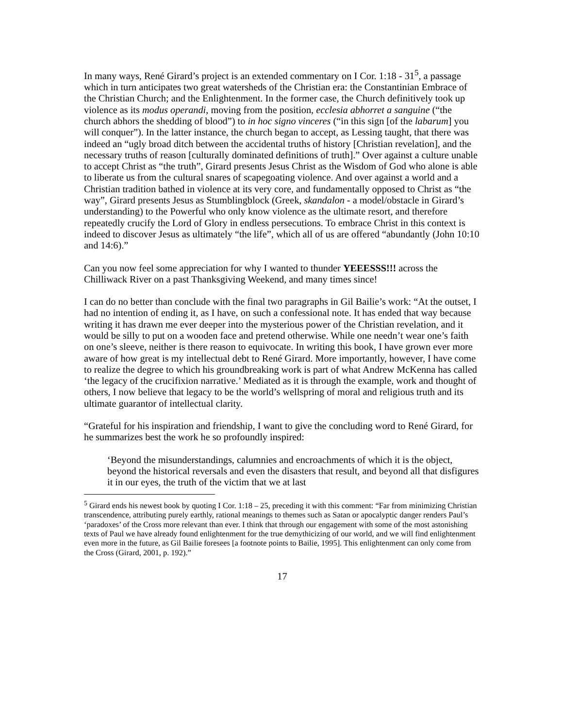In many ways, René Girard’s project is an extended commentary on I Cor. 1:18 - 31<sup>5</sup>, a passage which in turn anticipates two great watersheds of the Christian era: the Constantinian Embrace of the Christian Church; and the Enlightenment. In the former case, the Church definitively took up violence as its modus operandi, moving from the position, ecclesia abhorret a sanguine (“the church abhors the shedding of blood”) to in hoc signo vinceres (“in this sign [of the labarum] you will conquer”). In the latter instance, the church began to accept, as Lessing taught, that there was indeed an “ugly broad ditch between the accidental truths of history [Christian revelation], and the necessary truths of reason [culturally dominated definitions of truth].” Over against a culture unable to accept Christ as “the truth”, Girard presents Jesus Christ as the Wisdom of God who alone is able to liberate us from the cultural snares of scapegoating violence. And over against a world and a Christian tradition bathed in violence at its very core, and fundamentally opposed to Christ as “the way”, Girard presents Jesus as Stumblingblock (Greek, skandalon - a model/obstacle in Girard’s understanding) to the Powerful who only know violence as the ultimate resort, and therefore repeatedly crucify the Lord of Glory in endless persecutions. To embrace Christ in this context is indeed to discover Jesus as ultimately “the life”, which all of us are offered “abundantly (John 10:10 and 14:6).”
Can you now feel some appreciation for why I wanted to thunder YEEESSS!!! across the Chilliwack River on a past Thanksgiving Weekend, and many times since!
I can do no better than conclude with the final two paragraphs in Gil Bailie’s work: “At the outset, I had no intention of ending it, as I have, on such a confessional note. It has ended that way because writing it has drawn me ever deeper into the mysterious power of the Christian revelation, and it would be silly to put on a wooden face and pretend otherwise. While one needn’t wear one’s faith on one’s sleeve, neither is there reason to equivocate. In writing this book, I have grown ever more aware of how great is my intellectual debt to René Girard. More importantly, however, I have come to realize the degree to which his groundbreaking work is part of what Andrew McKenna has called ‘the legacy of the crucifixion narrative.’ Mediated as it is through the example, work and thought of others, I now believe that legacy to be the world’s wellspring of moral and religious truth and its ultimate guarantor of intellectual clarity.
“Grateful for his inspiration and friendship, I want to give the concluding word to René Girard, for he summarizes best the work he so profoundly inspired:
‘Beyond the misunderstandings, calumnies and encroachments of which it is the object, beyond the historical reversals and even the disasters that result, and beyond all that disfigures it in our eyes, the truth of the victim that we at last
<sup>5</sup> Girard ends his newest book by quoting I Cor. 1:18 – 25, preceding it with this comment: “Far from minimizing Christian transcendence, attributing purely earthly, rational meanings to themes such as Satan or apocalyptic danger renders Paul’s ‘paradoxes’ of the Cross more relevant than ever. I think that through our engagement with some of the most astonishing texts of Paul we have already found enlightenment for the true demythicizing of our world, and we will find enlightenment even more in the future, as Gil Bailie foresees [a footnote points to Bailie, 1995]. This enlightenment can only come from the Cross (Girard, 2001, p. 192).”
17